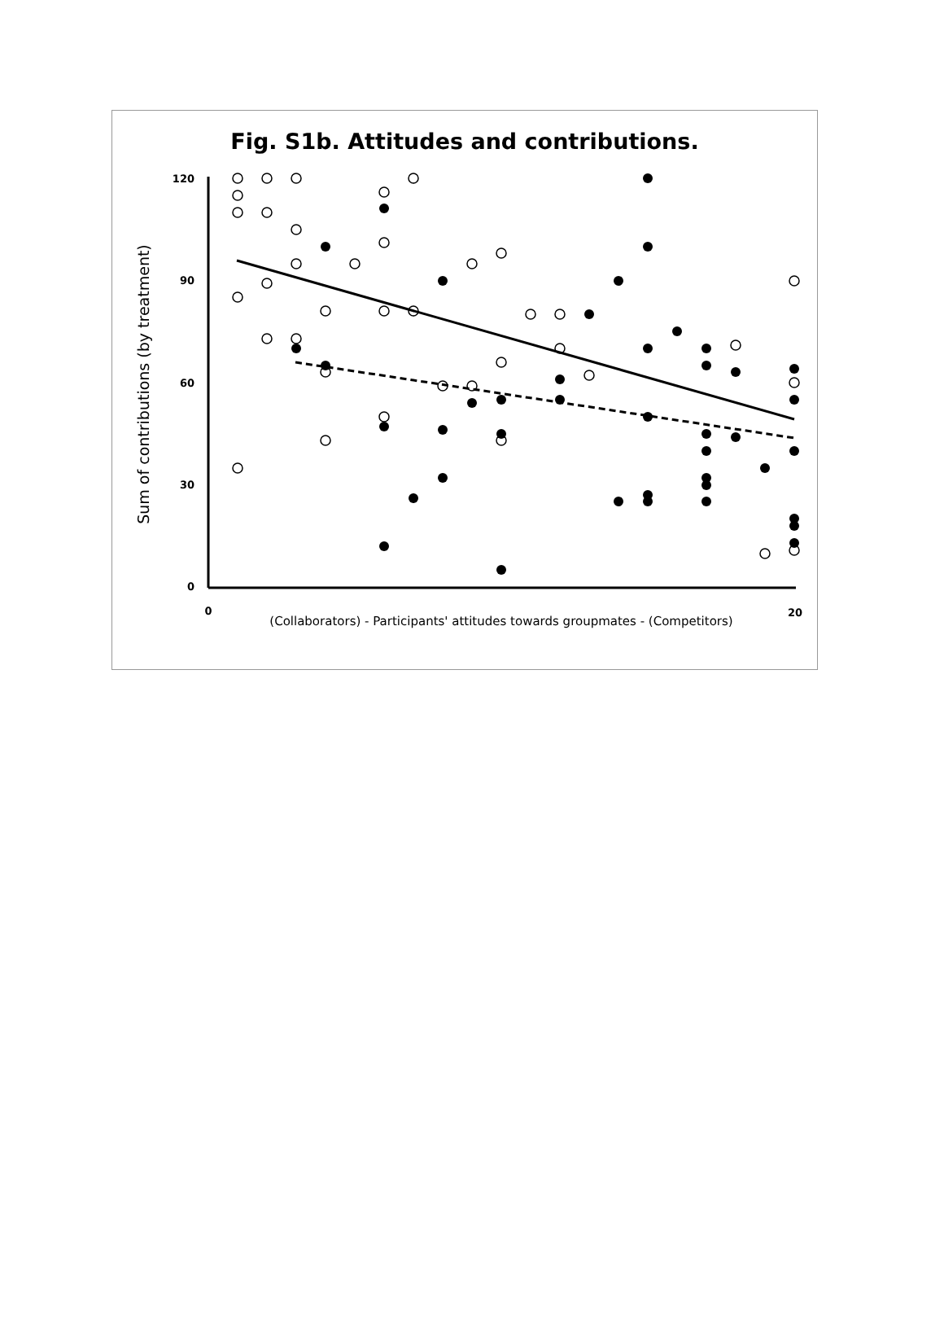Fig. S1b. Attitudes and contributions.
Sum of contributions (by treatment)
120
90
60
30
0
0
20
(Collaborators) - Participants' attitudes towards groupmates - (Competitors)